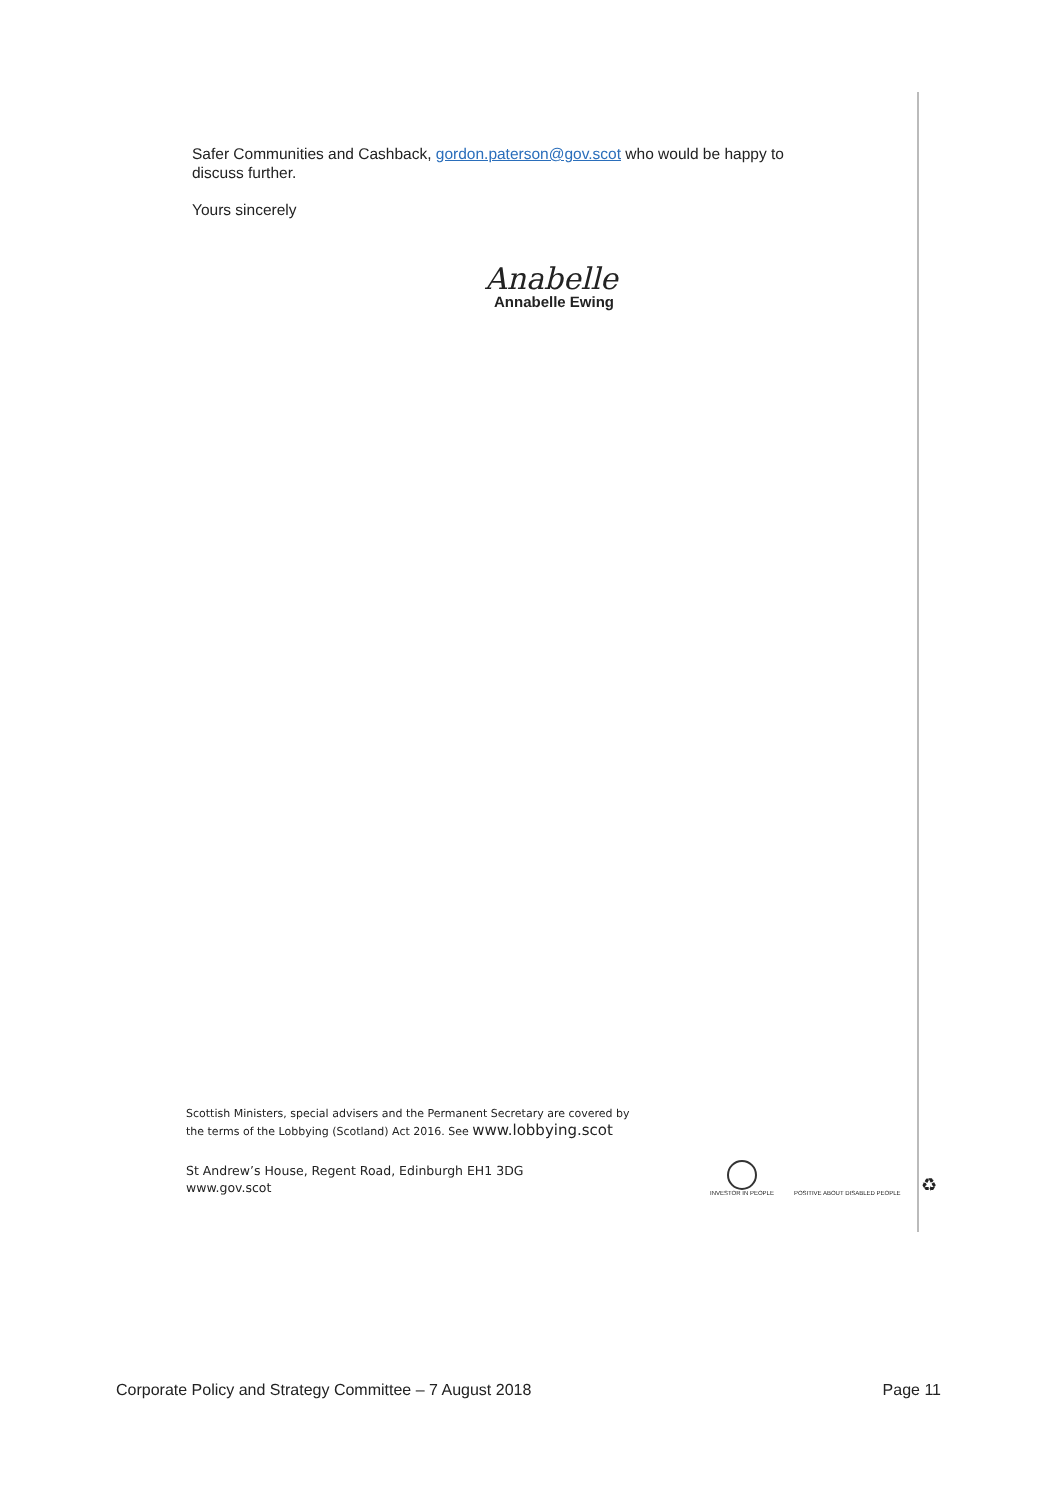Safer Communities and Cashback, gordon.paterson@gov.scot who would be happy to discuss further.
Yours sincerely
Anabelle
Annabelle Ewing
Scottish Ministers, special advisers and the Permanent Secretary are covered by
the terms of the Lobbying (Scotland) Act 2016. See www.lobbying.scot
St Andrew’s House, Regent Road, Edinburgh EH1 3DG
www.gov.scot
INVESTOR IN PEOPLE
POSITIVE ABOUT DISABLED PEOPLE
♻
Corporate Policy and Strategy Committee – 7 August 2018 Page 11